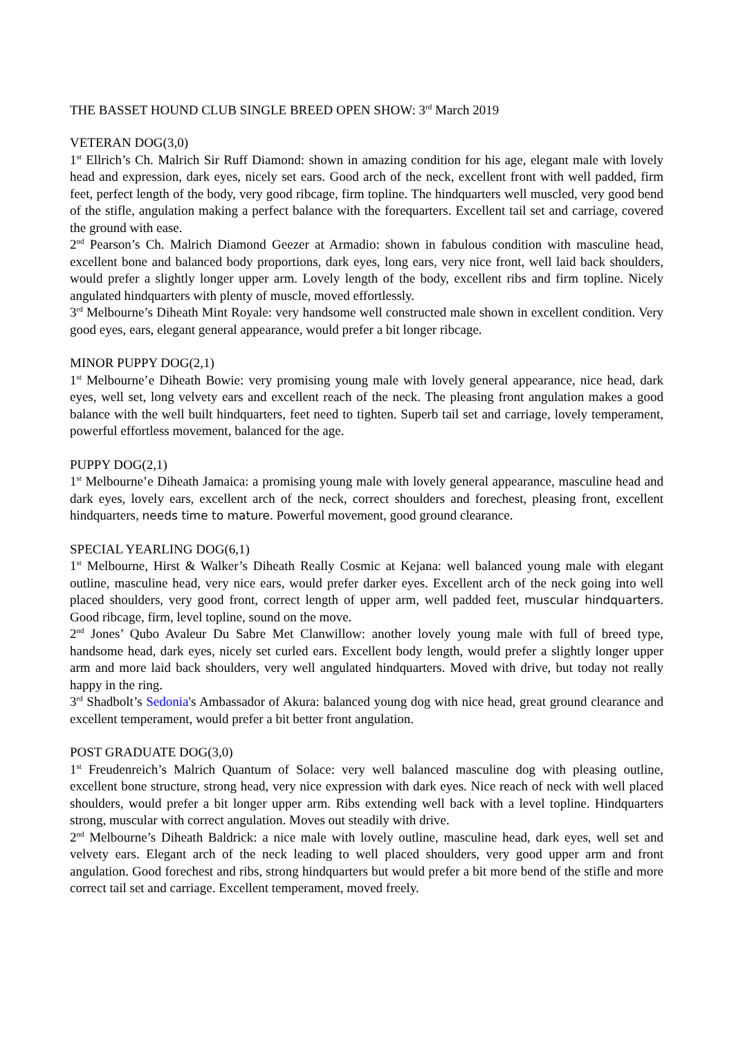THE BASSET HOUND CLUB SINGLE BREED OPEN SHOW: 3<sup>rd</sup> March 2019
VETERAN DOG(3,0)
1<sup>st</sup> Ellrich’s Ch. Malrich Sir Ruff Diamond: shown in amazing condition for his age, elegant male with lovely head and expression, dark eyes, nicely set ears. Good arch of the neck, excellent front with well padded, firm feet, perfect length of the body, very good ribcage, firm topline. The hindquarters well muscled, very good bend of the stifle, angulation making a perfect balance with the forequarters. Excellent tail set and carriage, covered the ground with ease.
2<sup>nd</sup> Pearson’s Ch. Malrich Diamond Geezer at Armadio: shown in fabulous condition with masculine head, excellent bone and balanced body proportions, dark eyes, long ears, very nice front, well laid back shoulders, would prefer a slightly longer upper arm. Lovely length of the body, excellent ribs and firm topline. Nicely angulated hindquarters with plenty of muscle, moved effortlessly.
3<sup>rd</sup> Melbourne’s Diheath Mint Royale: very handsome well constructed male shown in excellent condition. Very good eyes, ears, elegant general appearance, would prefer a bit longer ribcage.
MINOR PUPPY DOG(2,1)
1<sup>st</sup> Melbourne’e Diheath Bowie: very promising young male with lovely general appearance, nice head, dark eyes, well set, long velvety ears and excellent reach of the neck. The pleasing front angulation makes a good balance with the well built hindquarters, feet need to tighten. Superb tail set and carriage, lovely temperament, powerful effortless movement, balanced for the age.
PUPPY DOG(2,1)
1<sup>st</sup> Melbourne’e Diheath Jamaica: a promising young male with lovely general appearance, masculine head and dark eyes, lovely ears, excellent arch of the neck, correct shoulders and forechest, pleasing front, excellent hindquarters, needs time to mature. Powerful movement, good ground clearance.
SPECIAL YEARLING DOG(6,1)
1<sup>st</sup> Melbourne, Hirst & Walker’s Diheath Really Cosmic at Kejana: well balanced young male with elegant outline, masculine head, very nice ears, would prefer darker eyes. Excellent arch of the neck going into well placed shoulders, very good front, correct length of upper arm, well padded feet, muscular hindquarters. Good ribcage, firm, level topline, sound on the move.
2<sup>nd</sup> Jones’ Qubo Avaleur Du Sabre Met Clanwillow: another lovely young male with full of breed type, handsome head, dark eyes, nicely set curled ears. Excellent body length, would prefer a slightly longer upper arm and more laid back shoulders, very well angulated hindquarters. Moved with drive, but today not really happy in the ring.
3<sup>rd</sup> Shadbolt’s Sedonia's Ambassador of Akura: balanced young dog with nice head, great ground clearance and excellent temperament, would prefer a bit better front angulation.
POST GRADUATE DOG(3,0)
1<sup>st</sup> Freudenreich’s Malrich Quantum of Solace: very well balanced masculine dog with pleasing outline, excellent bone structure, strong head, very nice expression with dark eyes. Nice reach of neck with well placed shoulders, would prefer a bit longer upper arm. Ribs extending well back with a level topline. Hindquarters strong, muscular with correct angulation. Moves out steadily with drive.
2<sup>nd</sup> Melbourne’s Diheath Baldrick: a nice male with lovely outline, masculine head, dark eyes, well set and velvety ears. Elegant arch of the neck leading to well placed shoulders, very good upper arm and front angulation. Good forechest and ribs, strong hindquarters but would prefer a bit more bend of the stifle and more correct tail set and carriage. Excellent temperament, moved freely.